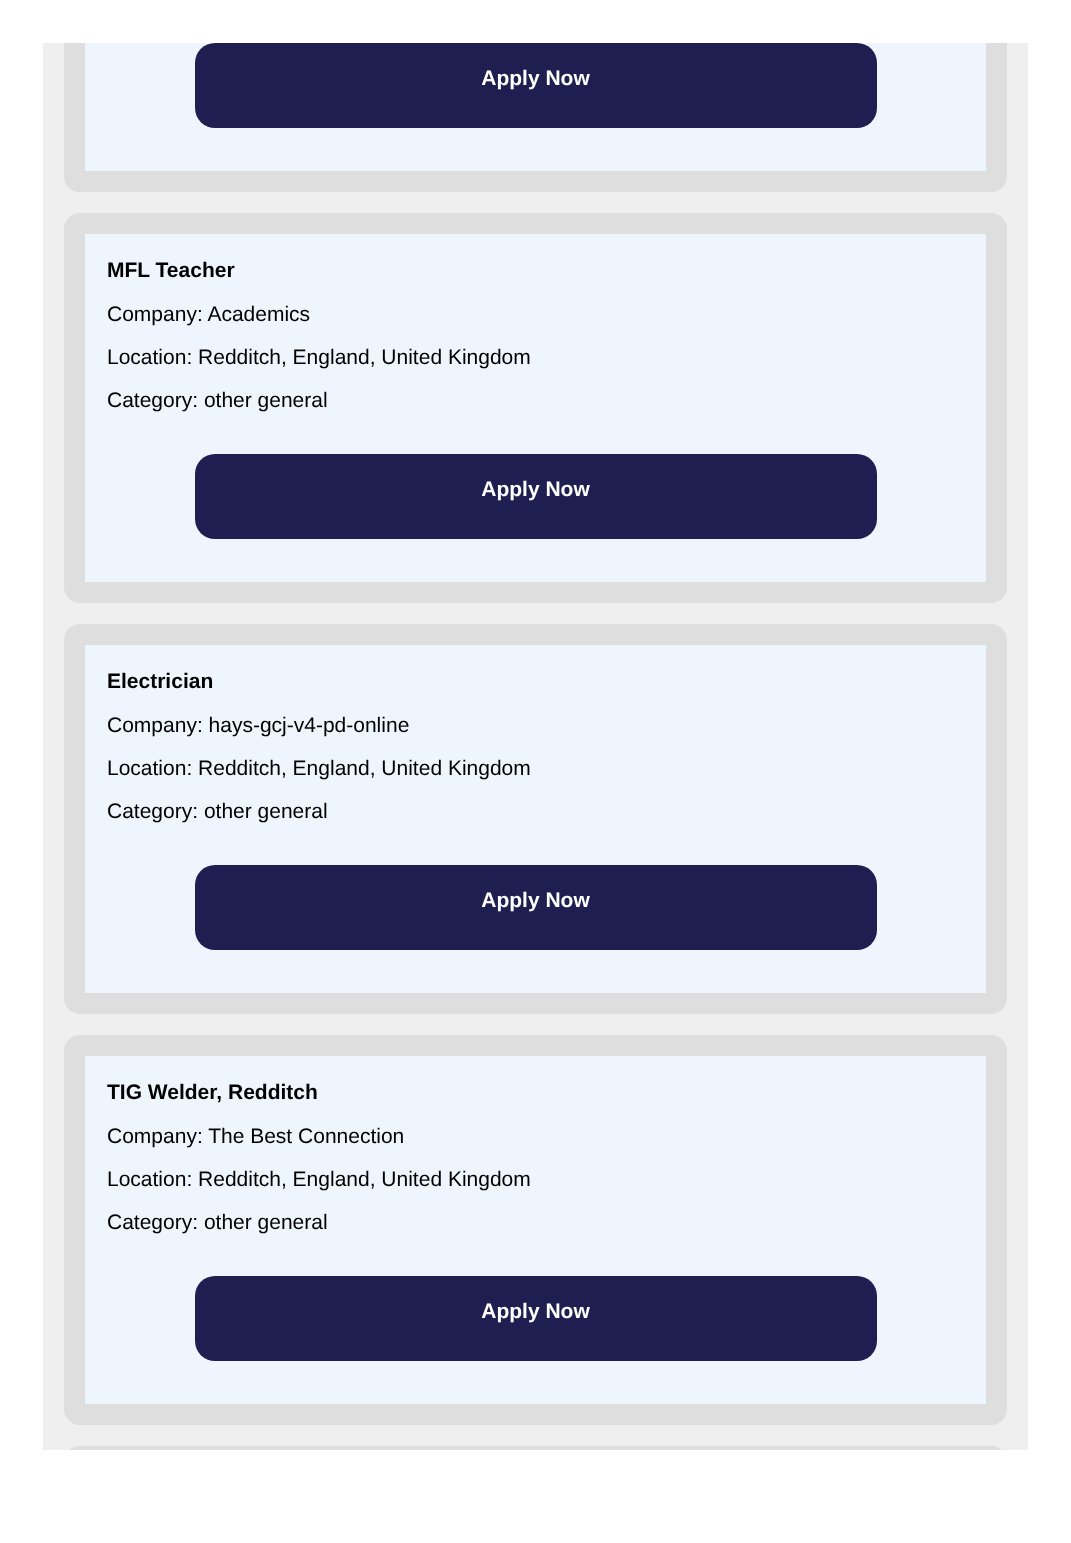Apply Now
MFL Teacher
Company: Academics
Location: Redditch, England, United Kingdom
Category: other general
Apply Now
Electrician
Company: hays-gcj-v4-pd-online
Location: Redditch, England, United Kingdom
Category: other general
Apply Now
TIG Welder, Redditch
Company: The Best Connection
Location: Redditch, England, United Kingdom
Category: other general
Apply Now